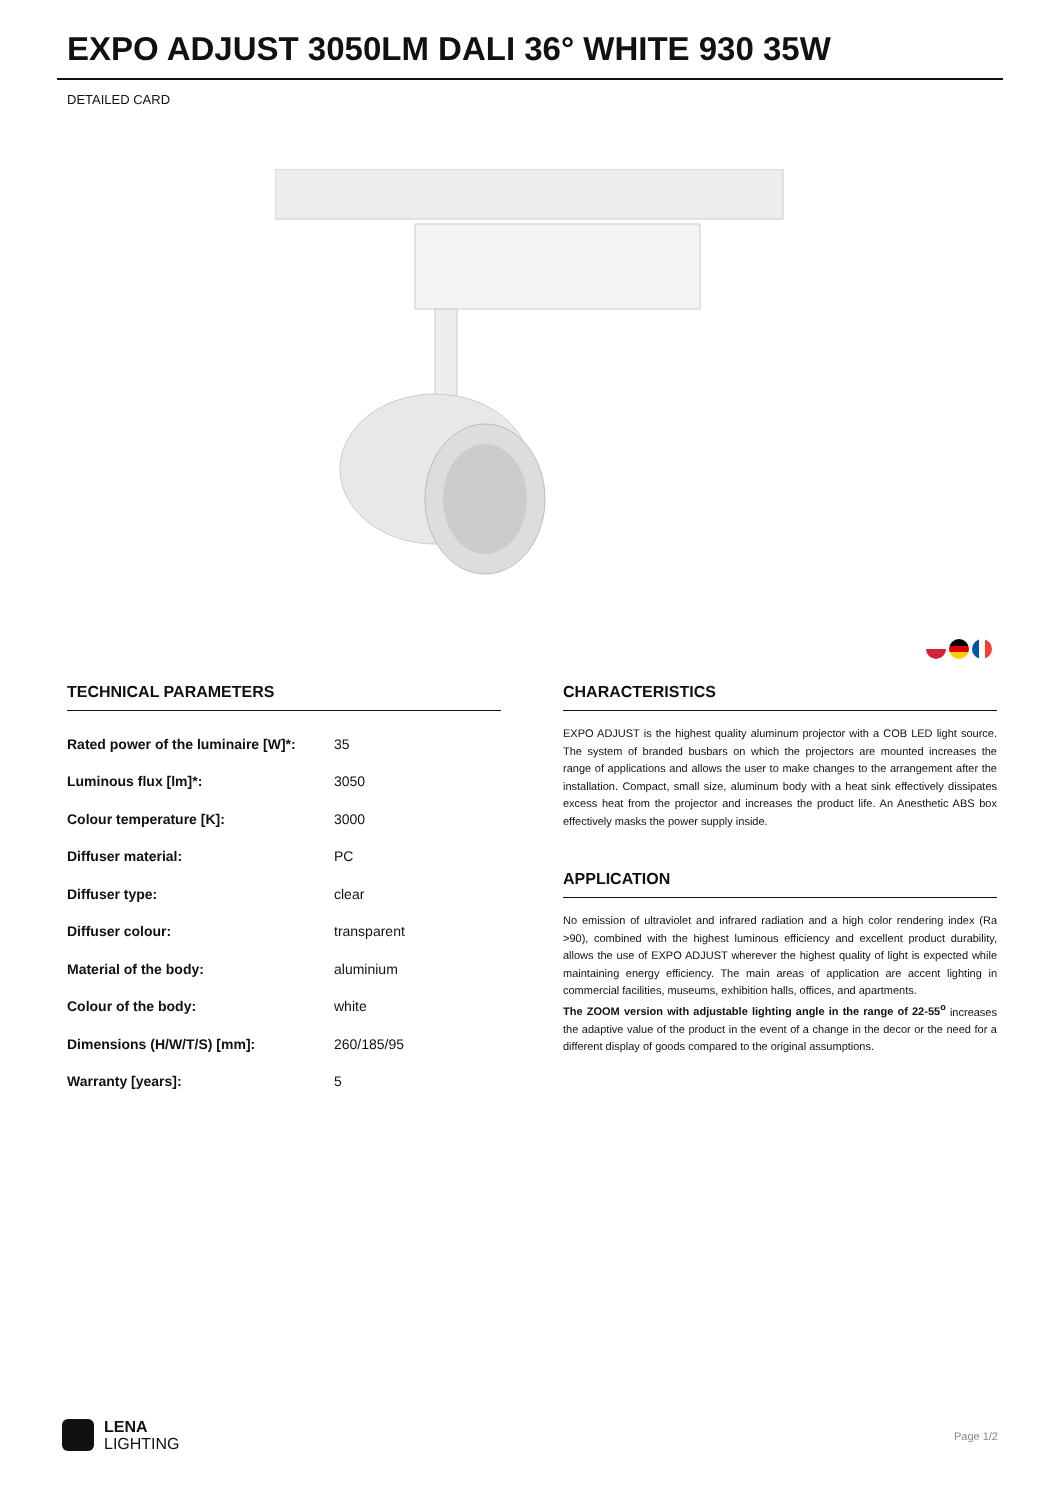EXPO ADJUST 3050LM DALI 36° WHITE 930 35W
DETAILED CARD
TECHNICAL PARAMETERS
| Rated power of the luminaire [W]*: | 35 |
| Luminous flux [lm]*: | 3050 |
| Colour temperature [K]: | 3000 |
| Diffuser material: | PC |
| Diffuser type: | clear |
| Diffuser colour: | transparent |
| Material of the body: | aluminium |
| Colour of the body: | white |
| Dimensions (H/W/T/S) [mm]: | 260/185/95 |
| Warranty [years]: | 5 |
CHARACTERISTICS
EXPO ADJUST is the highest quality aluminum projector with a COB LED light source. The system of branded busbars on which the projectors are mounted increases the range of applications and allows the user to make changes to the arrangement after the installation. Compact, small size, aluminum body with a heat sink effectively dissipates excess heat from the projector and increases the product life. An Anesthetic ABS box effectively masks the power supply inside.
APPLICATION
No emission of ultraviolet and infrared radiation and a high color rendering index (Ra >90), combined with the highest luminous efficiency and excellent product durability, allows the use of EXPO ADJUST wherever the highest quality of light is expected while maintaining energy efficiency. The main areas of application are accent lighting in commercial facilities, museums, exhibition halls, offices, and apartments.
The ZOOM version with adjustable lighting angle in the range of 22-55<sup>o</sup> increases the adaptive value of the product in the event of a change in the decor or the need for a different display of goods compared to the original assumptions.
LENA
LIGHTING
Page 1/2